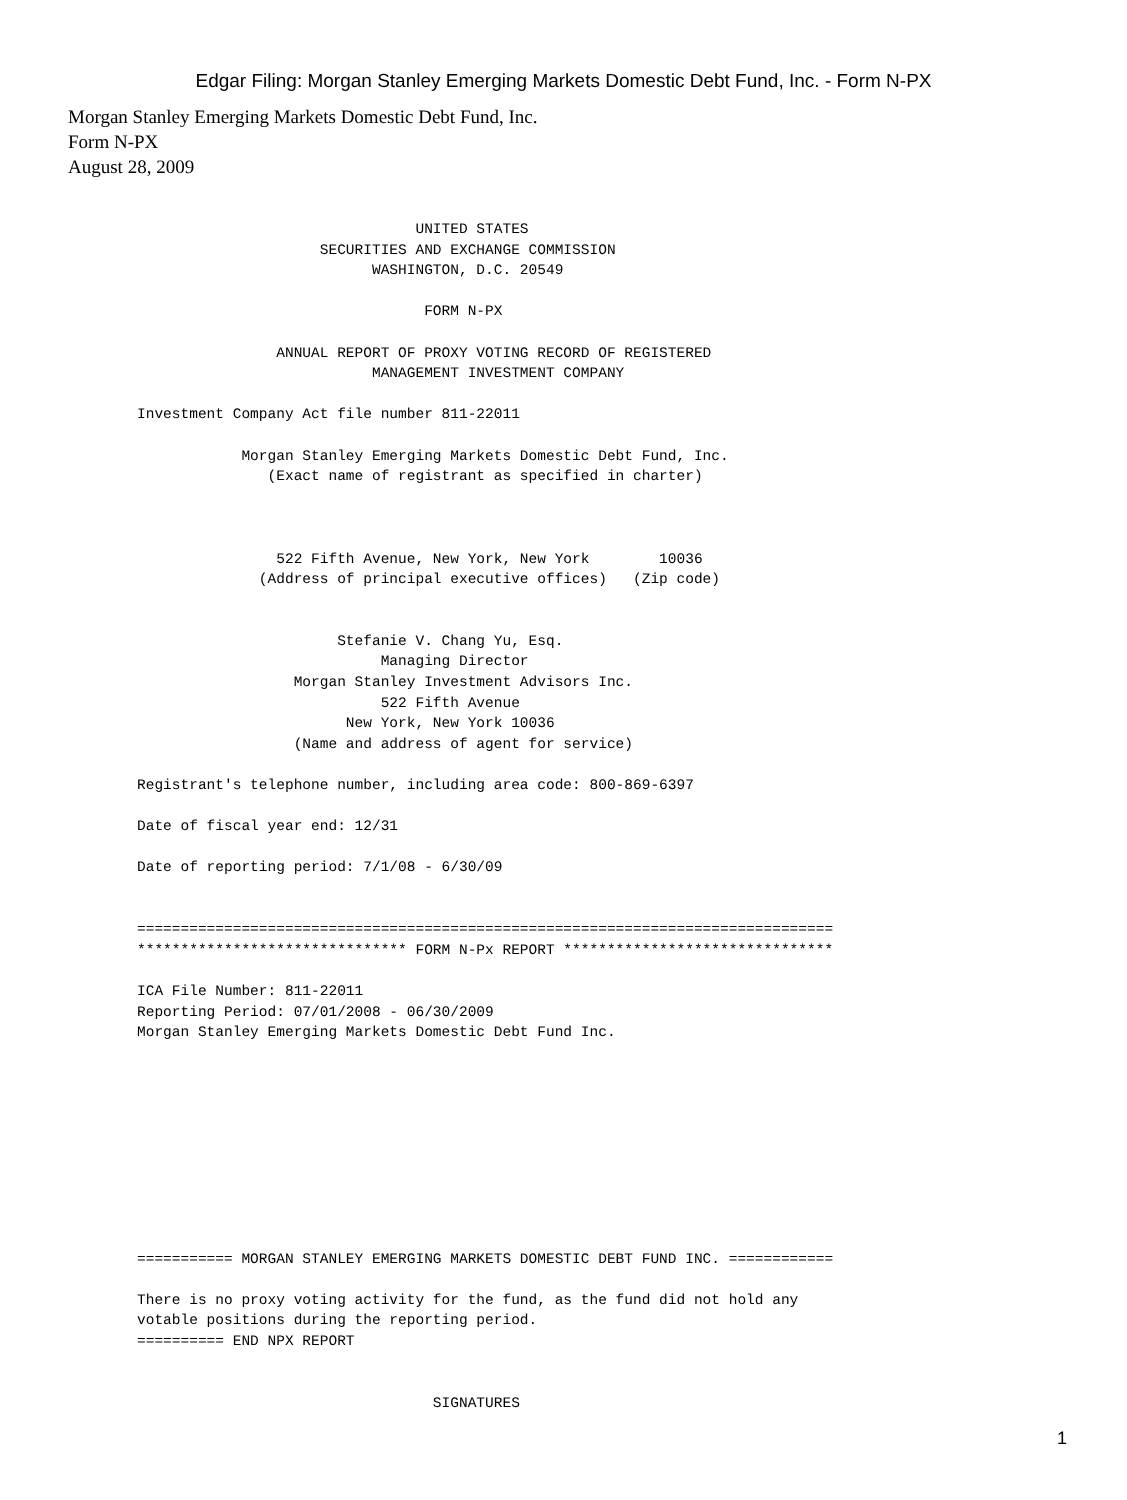Edgar Filing: Morgan Stanley Emerging Markets Domestic Debt Fund, Inc. - Form N-PX
Morgan Stanley Emerging Markets Domestic Debt Fund, Inc.
Form N-PX
August 28, 2009
                                UNITED STATES
                     SECURITIES AND EXCHANGE COMMISSION
                           WASHINGTON, D.C. 20549

                                 FORM N-PX

                ANNUAL REPORT OF PROXY VOTING RECORD OF REGISTERED
                           MANAGEMENT INVESTMENT COMPANY

Investment Company Act file number 811-22011

            Morgan Stanley Emerging Markets Domestic Debt Fund, Inc.
               (Exact name of registrant as specified in charter)



                522 Fifth Avenue, New York, New York        10036
              (Address of principal executive offices)   (Zip code)


                       Stefanie V. Chang Yu, Esq.
                            Managing Director
                  Morgan Stanley Investment Advisors Inc.
                            522 Fifth Avenue
                        New York, New York 10036
                  (Name and address of agent for service)

Registrant's telephone number, including area code: 800-869-6397

Date of fiscal year end: 12/31

Date of reporting period: 7/1/08 - 6/30/09


================================================================================
******************************* FORM N-Px REPORT *******************************

ICA File Number: 811-22011
Reporting Period: 07/01/2008 - 06/30/2009
Morgan Stanley Emerging Markets Domestic Debt Fund Inc.










=========== MORGAN STANLEY EMERGING MARKETS DOMESTIC DEBT FUND INC. ============

There is no proxy voting activity for the fund, as the fund did not hold any
votable positions during the reporting period.
========== END NPX REPORT


                                  SIGNATURES
1